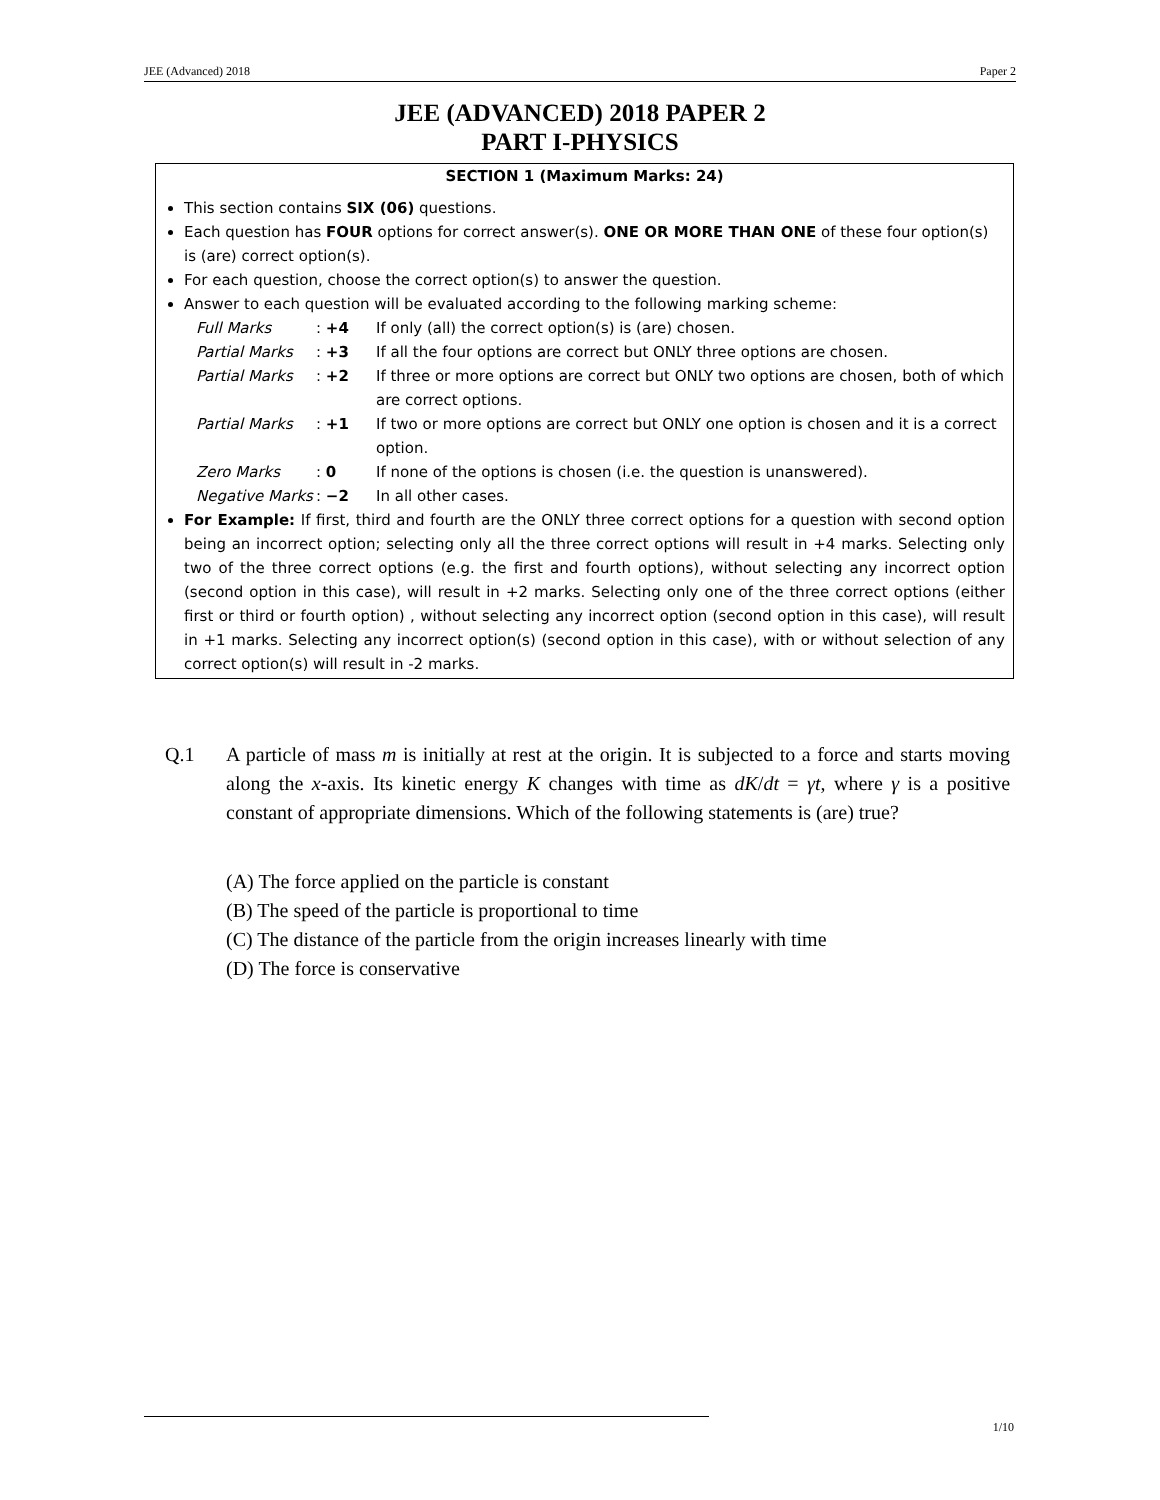JEE (Advanced) 2018 Paper 2
JEE (ADVANCED) 2018 PAPER 2
PART I-PHYSICS
SECTION 1 (Maximum Marks: 24)
This section contains SIX (06) questions.
Each question has FOUR options for correct answer(s). ONE OR MORE THAN ONE of these four option(s) is (are) correct option(s).
For each question, choose the correct option(s) to answer the question.
Answer to each question will be evaluated according to the following marking scheme:
Full Marks: +4 If only (all) the correct option(s) is (are) chosen.
Partial Marks: +3 If all the four options are correct but ONLY three options are chosen.
Partial Marks: +2 If three or more options are correct but ONLY two options are chosen, both of which are correct options.
Partial Marks: +1 If two or more options are correct but ONLY one option is chosen and it is a correct option.
Zero Marks: 0 If none of the options is chosen (i.e. the question is unanswered).
Negative Marks: −2 In all other cases.
For Example: If first, third and fourth are the ONLY three correct options for a question with second option being an incorrect option; selecting only all the three correct options will result in +4 marks. Selecting only two of the three correct options (e.g. the first and fourth options), without selecting any incorrect option (second option in this case), will result in +2 marks. Selecting only one of the three correct options (either first or third or fourth option) , without selecting any incorrect option (second option in this case), will result in +1 marks. Selecting any incorrect option(s) (second option in this case), with or without selection of any correct option(s) will result in -2 marks.
Q.1 A particle of mass m is initially at rest at the origin. It is subjected to a force and starts moving along the x-axis. Its kinetic energy K changes with time as dK/dt = γt, where γ is a positive constant of appropriate dimensions. Which of the following statements is (are) true?
(A) The force applied on the particle is constant
(B) The speed of the particle is proportional to time
(C) The distance of the particle from the origin increases linearly with time
(D) The force is conservative
1/10